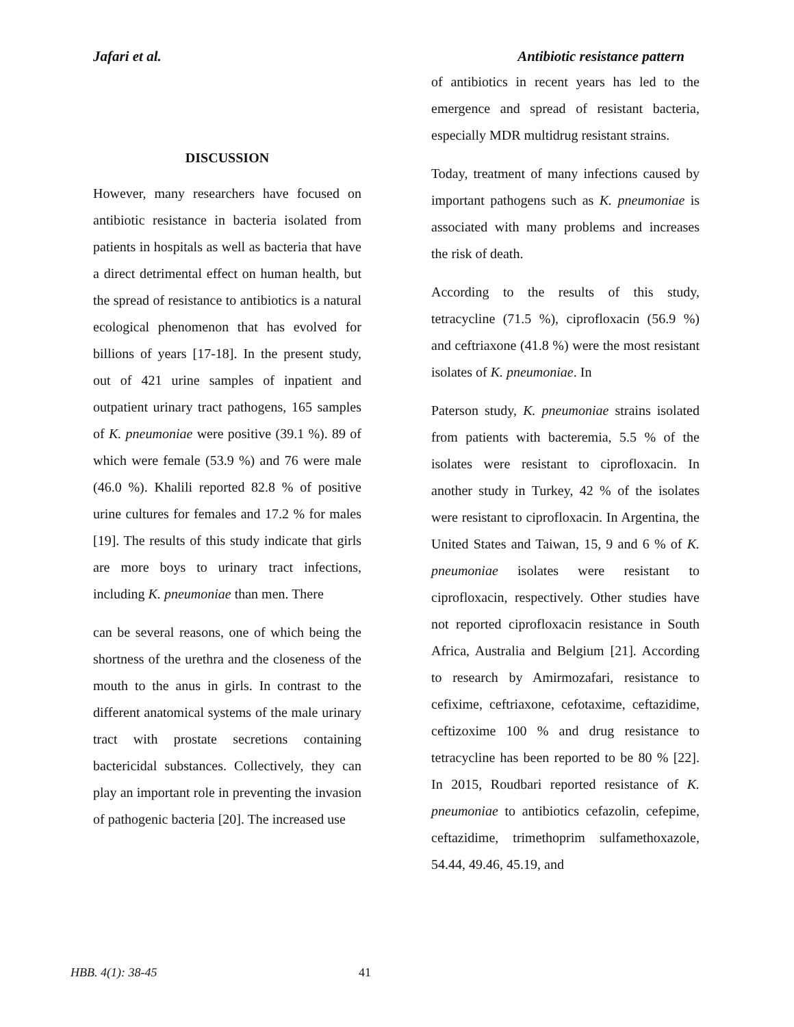Jafari et al. Antibiotic resistance pattern
DISCUSSION
However, many researchers have focused on antibiotic resistance in bacteria isolated from patients in hospitals as well as bacteria that have a direct detrimental effect on human health, but the spread of resistance to antibiotics is a natural ecological phenomenon that has evolved for billions of years [17-18]. In the present study, out of 421 urine samples of inpatient and outpatient urinary tract pathogens, 165 samples of K. pneumoniae were positive (39.1 %). 89 of which were female (53.9 %) and 76 were male (46.0 %). Khalili reported 82.8 % of positive urine cultures for females and 17.2 % for males [19]. The results of this study indicate that girls are more boys to urinary tract infections, including K. pneumoniae than men. There
can be several reasons, one of which being the shortness of the urethra and the closeness of the mouth to the anus in girls. In contrast to the different anatomical systems of the male urinary tract with prostate secretions containing bactericidal substances. Collectively, they can play an important role in preventing the invasion of pathogenic bacteria [20]. The increased use
of antibiotics in recent years has led to the emergence and spread of resistant bacteria, especially MDR multidrug resistant strains.
Today, treatment of many infections caused by important pathogens such as K. pneumoniae is associated with many problems and increases the risk of death.
According to the results of this study, tetracycline (71.5 %), ciprofloxacin (56.9 %) and ceftriaxone (41.8 %) were the most resistant isolates of K. pneumoniae. In
Paterson study, K. pneumoniae strains isolated from patients with bacteremia, 5.5 % of the isolates were resistant to ciprofloxacin. In another study in Turkey, 42 % of the isolates were resistant to ciprofloxacin. In Argentina, the United States and Taiwan, 15, 9 and 6 % of K. pneumoniae isolates were resistant to ciprofloxacin, respectively. Other studies have not reported ciprofloxacin resistance in South Africa, Australia and Belgium [21]. According to research by Amirmozafari, resistance to cefixime, ceftriaxone, cefotaxime, ceftazidime, ceftizoxime 100 % and drug resistance to tetracycline has been reported to be 80 % [22]. In 2015, Roudbari reported resistance of K. pneumoniae to antibiotics cefazolin, cefepime, ceftazidime, trimethoprim sulfamethoxazole, 54.44, 49.46, 45.19, and
HBB. 4(1): 38-45 41